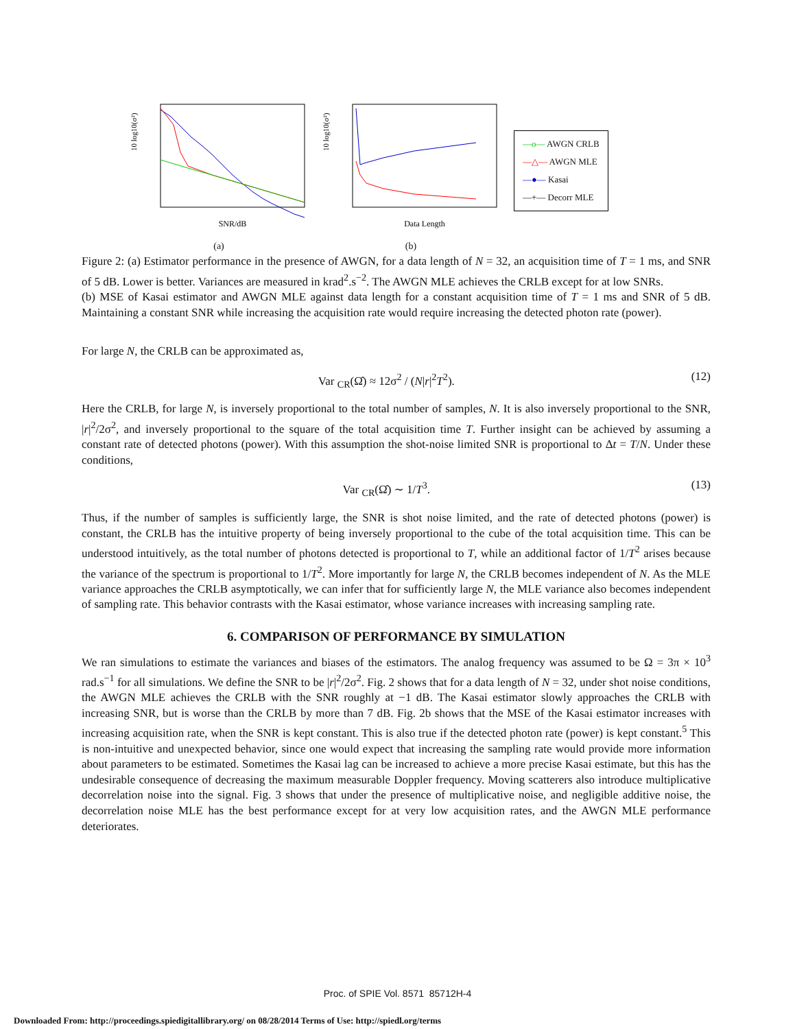10 log10(σ²)
SNR/dB
(a)
10 log10(σ²)
Data Length
(b)
—o— AWGN CRLB
—△— AWGN MLE
—●— Kasai
—+— Decorr MLE
Figure 2: (a) Estimator performance in the presence of AWGN, for a data length of N = 32, an acquisition time of T = 1 ms, and SNR of 5 dB. Lower is better. Variances are measured in krad<sup>2</sup>.s<sup>−2</sup>. The AWGN MLE achieves the CRLB except for at low SNRs.
(b) MSE of Kasai estimator and AWGN MLE against data length for a constant acquisition time of T = 1 ms and SNR of 5 dB. Maintaining a constant SNR while increasing the acquisition rate would require increasing the detected photon rate (power).
For large N, the CRLB can be approximated as,
Var <sub>CR</sub>(Ω̂) ≈ 12σ<sup>2</sup> / (N|r|<sup>2</sup>T<sup>2</sup>). (12)
Here the CRLB, for large N, is inversely proportional to the total number of samples, N. It is also inversely proportional to the SNR, |r|<sup>2</sup>/2σ<sup>2</sup>, and inversely proportional to the square of the total acquisition time T. Further insight can be achieved by assuming a constant rate of detected photons (power). With this assumption the shot-noise limited SNR is proportional to Δt = T/N. Under these conditions,
Var <sub>CR</sub>(Ω̂) ∼ 1/T<sup>3</sup>. (13)
Thus, if the number of samples is sufficiently large, the SNR is shot noise limited, and the rate of detected photons (power) is constant, the CRLB has the intuitive property of being inversely proportional to the cube of the total acquisition time. This can be understood intuitively, as the total number of photons detected is proportional to T, while an additional factor of 1/T<sup>2</sup> arises because the variance of the spectrum is proportional to 1/T<sup>2</sup>. More importantly for large N, the CRLB becomes independent of N. As the MLE variance approaches the CRLB asymptotically, we can infer that for sufficiently large N, the MLE variance also becomes independent of sampling rate. This behavior contrasts with the Kasai estimator, whose variance increases with increasing sampling rate.
6. COMPARISON OF PERFORMANCE BY SIMULATION
We ran simulations to estimate the variances and biases of the estimators. The analog frequency was assumed to be Ω = 3π × 10<sup>3</sup> rad.s<sup>−1</sup> for all simulations. We define the SNR to be |r|<sup>2</sup>/2σ<sup>2</sup>. Fig. 2 shows that for a data length of N = 32, under shot noise conditions, the AWGN MLE achieves the CRLB with the SNR roughly at −1 dB. The Kasai estimator slowly approaches the CRLB with increasing SNR, but is worse than the CRLB by more than 7 dB. Fig. 2b shows that the MSE of the Kasai estimator increases with increasing acquisition rate, when the SNR is kept constant. This is also true if the detected photon rate (power) is kept constant.<sup>5</sup> This is non-intuitive and unexpected behavior, since one would expect that increasing the sampling rate would provide more information about parameters to be estimated. Sometimes the Kasai lag can be increased to achieve a more precise Kasai estimate, but this has the undesirable consequence of decreasing the maximum measurable Doppler frequency. Moving scatterers also introduce multiplicative decorrelation noise into the signal. Fig. 3 shows that under the presence of multiplicative noise, and negligible additive noise, the decorrelation noise MLE has the best performance except for at very low acquisition rates, and the AWGN MLE performance deteriorates.
Proc. of SPIE Vol. 8571 85712H-4
Downloaded From: http://proceedings.spiedigitallibrary.org/ on 08/28/2014 Terms of Use: http://spiedl.org/terms